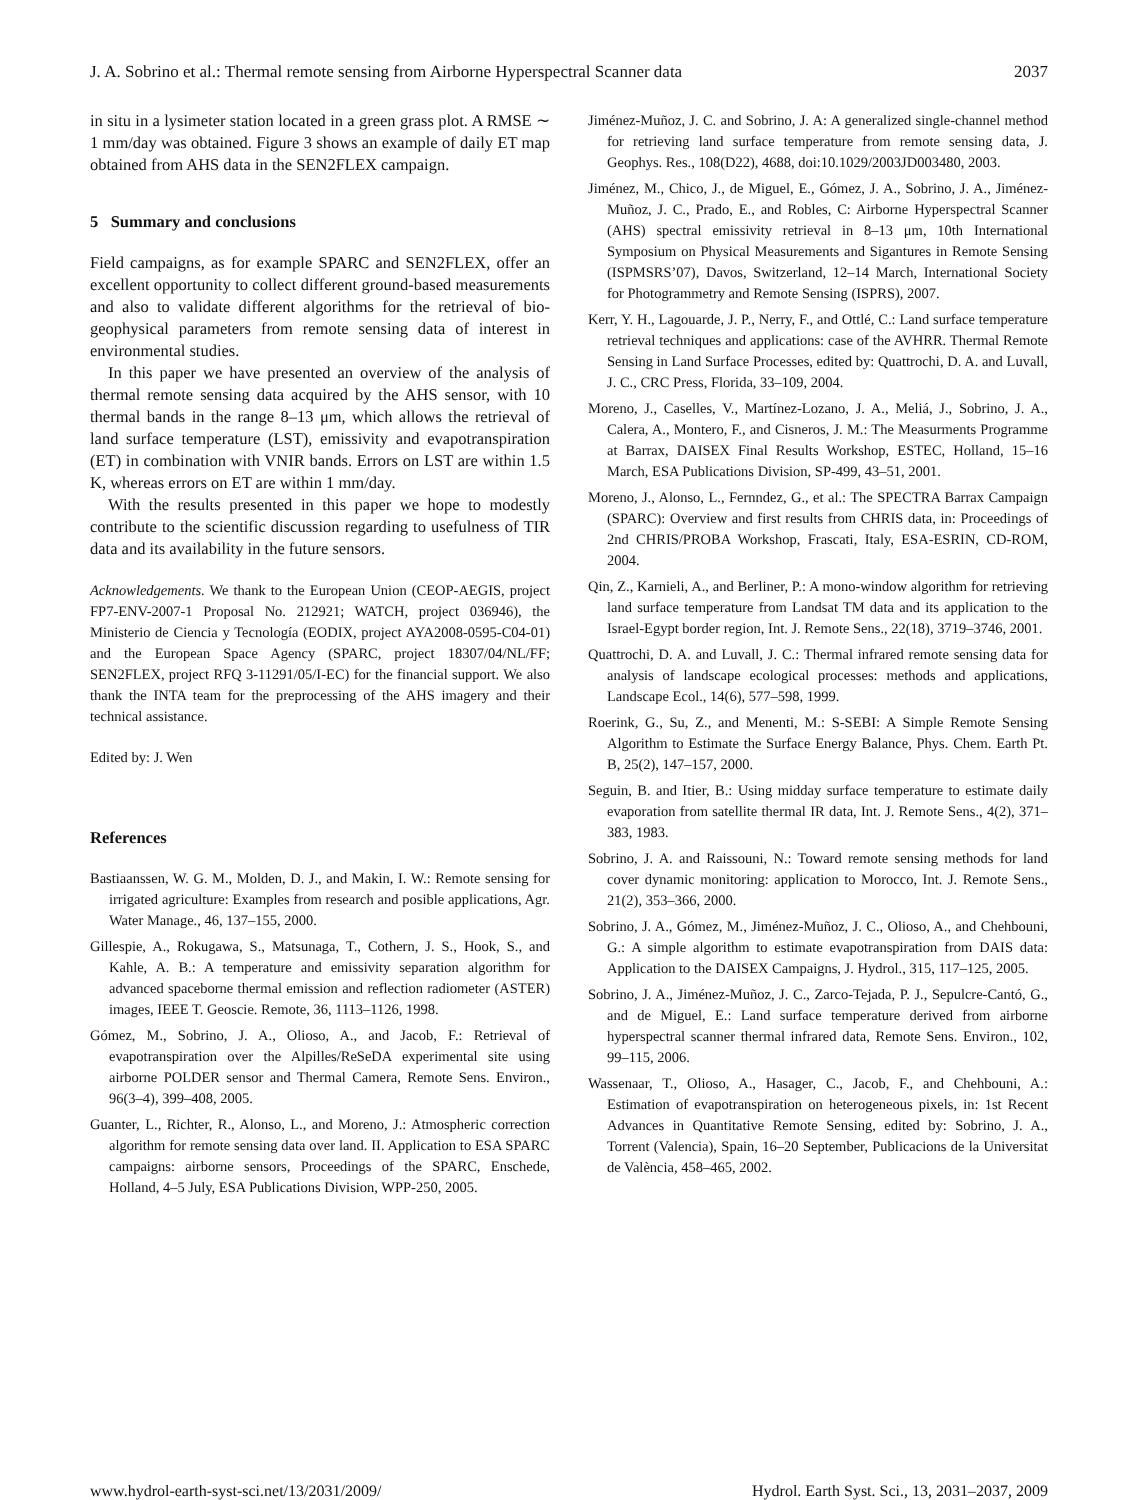J. A. Sobrino et al.: Thermal remote sensing from Airborne Hyperspectral Scanner data 2037
in situ in a lysimeter station located in a green grass plot. A RMSE ∼ 1 mm/day was obtained. Figure 3 shows an example of daily ET map obtained from AHS data in the SEN2FLEX campaign.
5 Summary and conclusions
Field campaigns, as for example SPARC and SEN2FLEX, offer an excellent opportunity to collect different ground-based measurements and also to validate different algorithms for the retrieval of bio-geophysical parameters from remote sensing data of interest in environmental studies.
In this paper we have presented an overview of the analysis of thermal remote sensing data acquired by the AHS sensor, with 10 thermal bands in the range 8–13 μm, which allows the retrieval of land surface temperature (LST), emissivity and evapotranspiration (ET) in combination with VNIR bands. Errors on LST are within 1.5 K, whereas errors on ET are within 1 mm/day.
With the results presented in this paper we hope to modestly contribute to the scientific discussion regarding to usefulness of TIR data and its availability in the future sensors.
Acknowledgements. We thank to the European Union (CEOP-AEGIS, project FP7-ENV-2007-1 Proposal No. 212921; WATCH, project 036946), the Ministerio de Ciencia y Tecnología (EODIX, project AYA2008-0595-C04-01) and the European Space Agency (SPARC, project 18307/04/NL/FF; SEN2FLEX, project RFQ 3-11291/05/I-EC) for the financial support. We also thank the INTA team for the preprocessing of the AHS imagery and their technical assistance.
Edited by: J. Wen
References
Bastiaanssen, W. G. M., Molden, D. J., and Makin, I. W.: Remote sensing for irrigated agriculture: Examples from research and posible applications, Agr. Water Manage., 46, 137–155, 2000.
Gillespie, A., Rokugawa, S., Matsunaga, T., Cothern, J. S., Hook, S., and Kahle, A. B.: A temperature and emissivity separation algorithm for advanced spaceborne thermal emission and reflection radiometer (ASTER) images, IEEE T. Geoscie. Remote, 36, 1113–1126, 1998.
Gómez, M., Sobrino, J. A., Olioso, A., and Jacob, F.: Retrieval of evapotranspiration over the Alpilles/ReSeDA experimental site using airborne POLDER sensor and Thermal Camera, Remote Sens. Environ., 96(3–4), 399–408, 2005.
Guanter, L., Richter, R., Alonso, L., and Moreno, J.: Atmospheric correction algorithm for remote sensing data over land. II. Application to ESA SPARC campaigns: airborne sensors, Proceedings of the SPARC, Enschede, Holland, 4–5 July, ESA Publications Division, WPP-250, 2005.
Jiménez-Muñoz, J. C. and Sobrino, J. A: A generalized single-channel method for retrieving land surface temperature from remote sensing data, J. Geophys. Res., 108(D22), 4688, doi:10.1029/2003JD003480, 2003.
Jiménez, M., Chico, J., de Miguel, E., Gómez, J. A., Sobrino, J. A., Jiménez-Muñoz, J. C., Prado, E., and Robles, C: Airborne Hyperspectral Scanner (AHS) spectral emissivity retrieval in 8–13 μm, 10th International Symposium on Physical Measurements and Sigantures in Remote Sensing (ISPMSRS’07), Davos, Switzerland, 12–14 March, International Society for Photogrammetry and Remote Sensing (ISPRS), 2007.
Kerr, Y. H., Lagouarde, J. P., Nerry, F., and Ottlé, C.: Land surface temperature retrieval techniques and applications: case of the AVHRR. Thermal Remote Sensing in Land Surface Processes, edited by: Quattrochi, D. A. and Luvall, J. C., CRC Press, Florida, 33–109, 2004.
Moreno, J., Caselles, V., Martínez-Lozano, J. A., Meliá, J., Sobrino, J. A., Calera, A., Montero, F., and Cisneros, J. M.: The Measurments Programme at Barrax, DAISEX Final Results Workshop, ESTEC, Holland, 15–16 March, ESA Publications Division, SP-499, 43–51, 2001.
Moreno, J., Alonso, L., Fernndez, G., et al.: The SPECTRA Barrax Campaign (SPARC): Overview and first results from CHRIS data, in: Proceedings of 2nd CHRIS/PROBA Workshop, Frascati, Italy, ESA-ESRIN, CD-ROM, 2004.
Qin, Z., Karnieli, A., and Berliner, P.: A mono-window algorithm for retrieving land surface temperature from Landsat TM data and its application to the Israel-Egypt border region, Int. J. Remote Sens., 22(18), 3719–3746, 2001.
Quattrochi, D. A. and Luvall, J. C.: Thermal infrared remote sensing data for analysis of landscape ecological processes: methods and applications, Landscape Ecol., 14(6), 577–598, 1999.
Roerink, G., Su, Z., and Menenti, M.: S-SEBI: A Simple Remote Sensing Algorithm to Estimate the Surface Energy Balance, Phys. Chem. Earth Pt. B, 25(2), 147–157, 2000.
Seguin, B. and Itier, B.: Using midday surface temperature to estimate daily evaporation from satellite thermal IR data, Int. J. Remote Sens., 4(2), 371–383, 1983.
Sobrino, J. A. and Raissouni, N.: Toward remote sensing methods for land cover dynamic monitoring: application to Morocco, Int. J. Remote Sens., 21(2), 353–366, 2000.
Sobrino, J. A., Gómez, M., Jiménez-Muñoz, J. C., Olioso, A., and Chehbouni, G.: A simple algorithm to estimate evapotranspiration from DAIS data: Application to the DAISEX Campaigns, J. Hydrol., 315, 117–125, 2005.
Sobrino, J. A., Jiménez-Muñoz, J. C., Zarco-Tejada, P. J., Sepulcre-Cantó, G., and de Miguel, E.: Land surface temperature derived from airborne hyperspectral scanner thermal infrared data, Remote Sens. Environ., 102, 99–115, 2006.
Wassenaar, T., Olioso, A., Hasager, C., Jacob, F., and Chehbouni, A.: Estimation of evapotranspiration on heterogeneous pixels, in: 1st Recent Advances in Quantitative Remote Sensing, edited by: Sobrino, J. A., Torrent (Valencia), Spain, 16–20 September, Publicacions de la Universitat de València, 458–465, 2002.
www.hydrol-earth-syst-sci.net/13/2031/2009/ Hydrol. Earth Syst. Sci., 13, 2031–2037, 2009